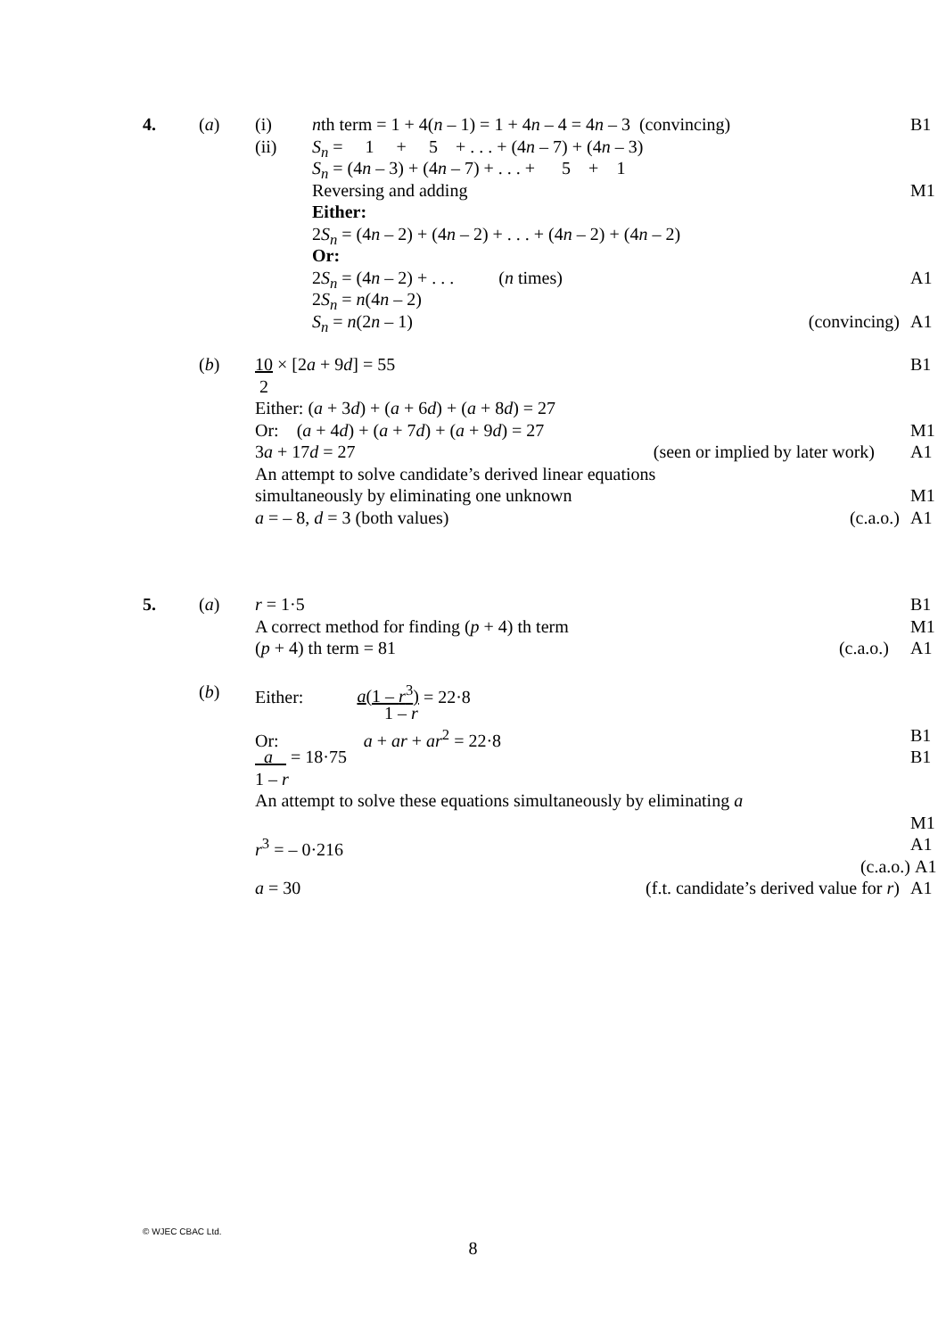4. (a) (i) nth term = 1 + 4(n – 1) = 1 + 4n – 4 = 4n – 3 (convincing) B1
(ii) S<sub>n</sub> = 1 + 5 + . . . + (4n – 7) + (4n – 3)
S<sub>n</sub> = (4n – 3) + (4n – 7) + . . . + 5 + 1
Reversing and adding M1
Either:
2S<sub>n</sub> = (4n – 2) + (4n – 2) + . . . + (4n – 2) + (4n – 2)
Or:
2S<sub>n</sub> = (4n – 2) + . . . (n times) A1
2S<sub>n</sub> = n(4n – 2)
S<sub>n</sub> = n(2n – 1) (convincing) A1
(b) 10 × [2a + 9d] = 55 B1
2
Either: (a + 3d) + (a + 6d) + (a + 8d) = 27
Or: (a + 4d) + (a + 7d) + (a + 9d) = 27 M1
3a + 17d = 27 (seen or implied by later work) A1
An attempt to solve candidate’s derived linear equations
simultaneously by eliminating one unknown M1
a = – 8, d = 3 (both values) (c.a.o.) A1
5. (a) r = 1·5 B1
A correct method for finding (p + 4) th term M1
(p + 4) th term = 81 (c.a.o.) A1
(b) Either: a(1 – r<sup>3</sup>) = 22·8
1 – r
Or: a + ar + ar<sup>2</sup> = 22·8 B1
a = 18·75 B1
1 – r
An attempt to solve these equations simultaneously by eliminating a
M1
r<sup>3</sup> = – 0·216 A1
(c.a.o.) A1
a = 30 (f.t. candidate’s derived value for r) A1
© WJEC CBAC Ltd.
8